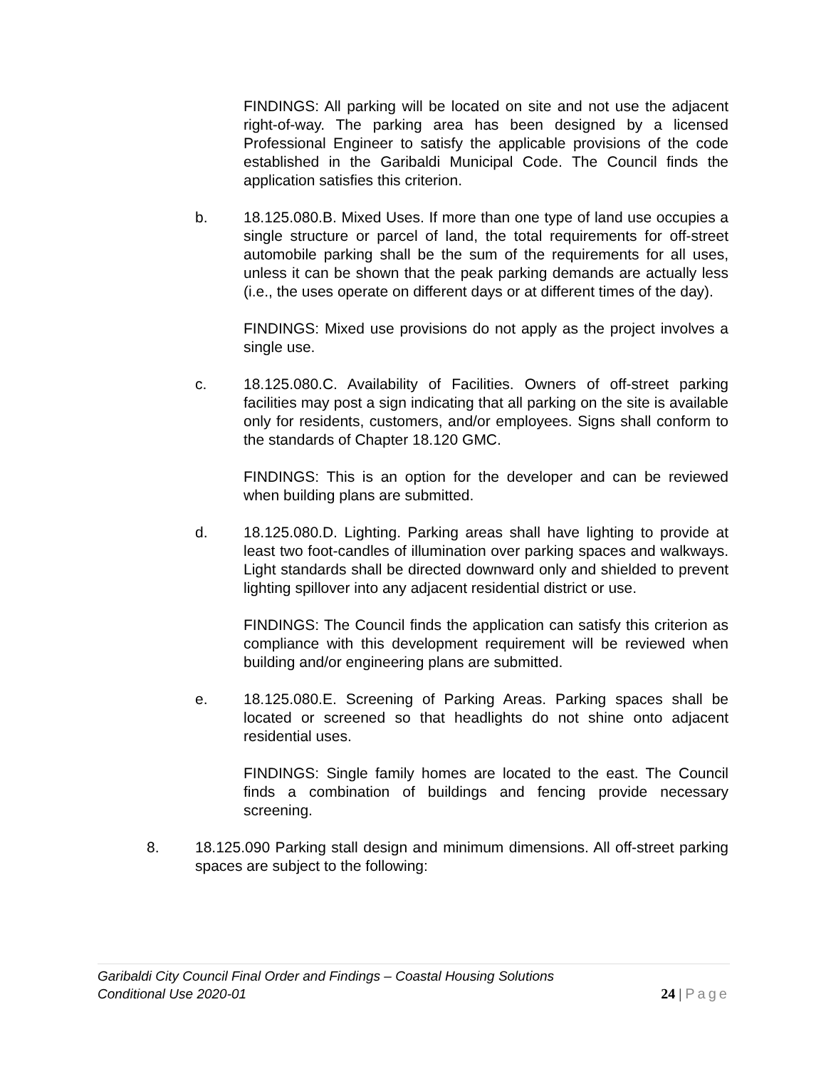FINDINGS: All parking will be located on site and not use the adjacent right-of-way. The parking area has been designed by a licensed Professional Engineer to satisfy the applicable provisions of the code established in the Garibaldi Municipal Code. The Council finds the application satisfies this criterion.
b. 18.125.080.B. Mixed Uses. If more than one type of land use occupies a single structure or parcel of land, the total requirements for off-street automobile parking shall be the sum of the requirements for all uses, unless it can be shown that the peak parking demands are actually less (i.e., the uses operate on different days or at different times of the day).
FINDINGS: Mixed use provisions do not apply as the project involves a single use.
c. 18.125.080.C. Availability of Facilities. Owners of off-street parking facilities may post a sign indicating that all parking on the site is available only for residents, customers, and/or employees. Signs shall conform to the standards of Chapter 18.120 GMC.
FINDINGS: This is an option for the developer and can be reviewed when building plans are submitted.
d. 18.125.080.D. Lighting. Parking areas shall have lighting to provide at least two foot-candles of illumination over parking spaces and walkways. Light standards shall be directed downward only and shielded to prevent lighting spillover into any adjacent residential district or use.
FINDINGS: The Council finds the application can satisfy this criterion as compliance with this development requirement will be reviewed when building and/or engineering plans are submitted.
e. 18.125.080.E. Screening of Parking Areas. Parking spaces shall be located or screened so that headlights do not shine onto adjacent residential uses.
FINDINGS: Single family homes are located to the east. The Council finds a combination of buildings and fencing provide necessary screening.
8. 18.125.090 Parking stall design and minimum dimensions. All off-street parking spaces are subject to the following:
Garibaldi City Council Final Order and Findings – Coastal Housing Solutions
Conditional Use 2020-01
24 | Page